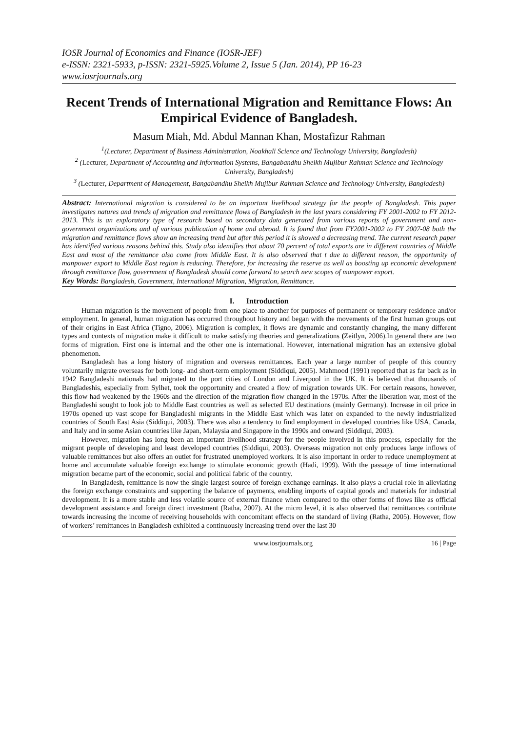IOSR Journal of Economics and Finance (IOSR-JEF)
e-ISSN: 2321-5933, p-ISSN: 2321-5925.Volume 2, Issue 5 (Jan. 2014), PP 16-23
www.iosrjournals.org
Recent Trends of International Migration and Remittance Flows: An Empirical Evidence of Bangladesh.
Masum Miah, Md. Abdul Mannan Khan, Mostafizur Rahman
<sup>1</sup> (Lecturer, Department of Business Administration, Noakhali Science and Technology University, Bangladesh)
<sup>2</sup> (Lecturer, Department of Accounting and Information Systems, Bangabandhu Sheikh Mujibur Rahman Science and Technology University, Bangladesh)
<sup>3</sup> (Lecturer, Department of Management, Bangabandhu Sheikh Mujibur Rahman Science and Technology University, Bangladesh)
Abstract: International migration is considered to be an important livelihood strategy for the people of Bangladesh. This paper investigates natures and trends of migration and remittance flows of Bangladesh in the last years considering FY 2001-2002 to FY 2012-2013. This is an exploratory type of research based on secondary data generated from various reports of government and non- government organizations and of various publication of home and abroad. It is found that from FY2001-2002 to FY 2007-08 both the migration and remittance flows show an increasing trend but after this period it is showed a decreasing trend. The current research paper has identified various reasons behind this. Study also identifies that about 70 percent of total exports are in different countries of Middle East and most of the remittance also come from Middle East. It is also observed that t due to different reason, the opportunity of manpower export to Middle East region is reducing. Therefore, for increasing the reserve as well as boosting up economic development through remittance flow, government of Bangladesh should come forward to search new scopes of manpower export.
Key Words: Bangladesh, Government, International Migration, Migration, Remittance.
I. Introduction
Human migration is the movement of people from one place to another for purposes of permanent or temporary residence and/or employment. In general, human migration has occurred throughout history and began with the movements of the first human groups out of their origins in East Africa (Tigno, 2006). Migration is complex, it flows are dynamic and constantly changing, the many different types and contexts of migration make it difficult to make satisfying theories and generalizations (Zeitlyn, 2006).In general there are two forms of migration. First one is internal and the other one is international. However, international migration has an extensive global phenomenon.
Bangladesh has a long history of migration and overseas remittances. Each year a large number of people of this country voluntarily migrate overseas for both long- and short-term employment (Siddiqui, 2005). Mahmood (1991) reported that as far back as in 1942 Bangladeshi nationals had migrated to the port cities of London and Liverpool in the UK. It is believed that thousands of Bangladeshis, especially from Sylhet, took the opportunity and created a flow of migration towards UK. For certain reasons, however, this flow had weakened by the 1960s and the direction of the migration flow changed in the 1970s. After the liberation war, most of the Bangladeshi sought to look job to Middle East countries as well as selected EU destinations (mainly Germany). Increase in oil price in 1970s opened up vast scope for Bangladeshi migrants in the Middle East which was later on expanded to the newly industrialized countries of South East Asia (Siddiqui, 2003). There was also a tendency to find employment in developed countries like USA, Canada, and Italy and in some Asian countries like Japan, Malaysia and Singapore in the 1990s and onward (Siddiqui, 2003).
However, migration has long been an important livelihood strategy for the people involved in this process, especially for the migrant people of developing and least developed countries (Siddiqui, 2003). Overseas migration not only produces large inflows of valuable remittances but also offers an outlet for frustrated unemployed workers. It is also important in order to reduce unemployment at home and accumulate valuable foreign exchange to stimulate economic growth (Hadi, 1999). With the passage of time international migration became part of the economic, social and political fabric of the country.
In Bangladesh, remittance is now the single largest source of foreign exchange earnings. It also plays a crucial role in alleviating the foreign exchange constraints and supporting the balance of payments, enabling imports of capital goods and materials for industrial development. It is a more stable and less volatile source of external finance when compared to the other forms of flows like as official development assistance and foreign direct investment (Ratha, 2007). At the micro level, it is also observed that remittances contribute towards increasing the income of receiving households with concomitant effects on the standard of living (Ratha, 2005). However, flow of workers’ remittances in Bangladesh exhibited a continuously increasing trend over the last 30
www.iosrjournals.org 16 | Page